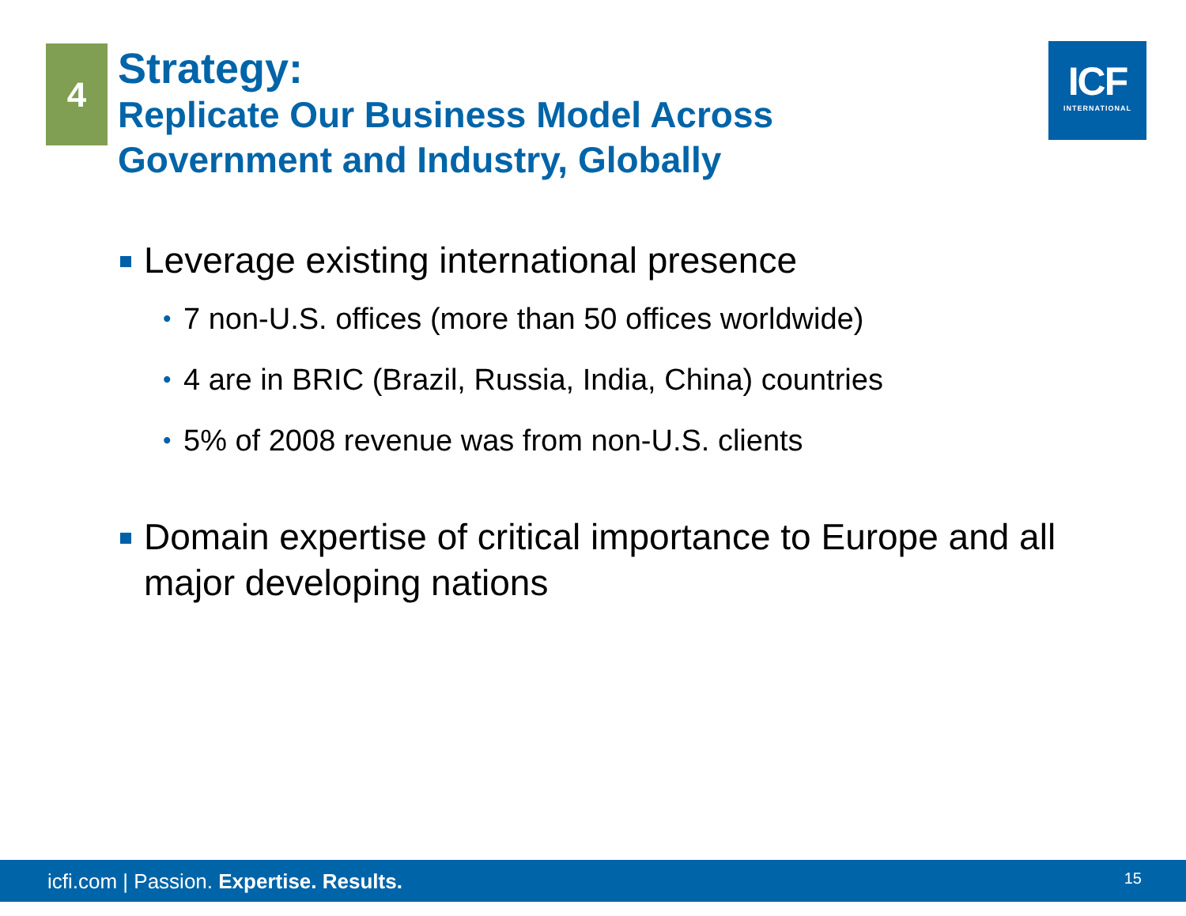4
Strategy:
Replicate Our Business Model Across
Government and Industry, Globally
ICF
INTERNATIONAL
Leverage existing international presence
• 7 non-U.S. offices (more than 50 offices worldwide)
• 4 are in BRIC (Brazil, Russia, India, China) countries
• 5% of 2008 revenue was from non-U.S. clients
Domain expertise of critical importance to Europe and all major developing nations
icfi.com | Passion. Expertise. Results. 15